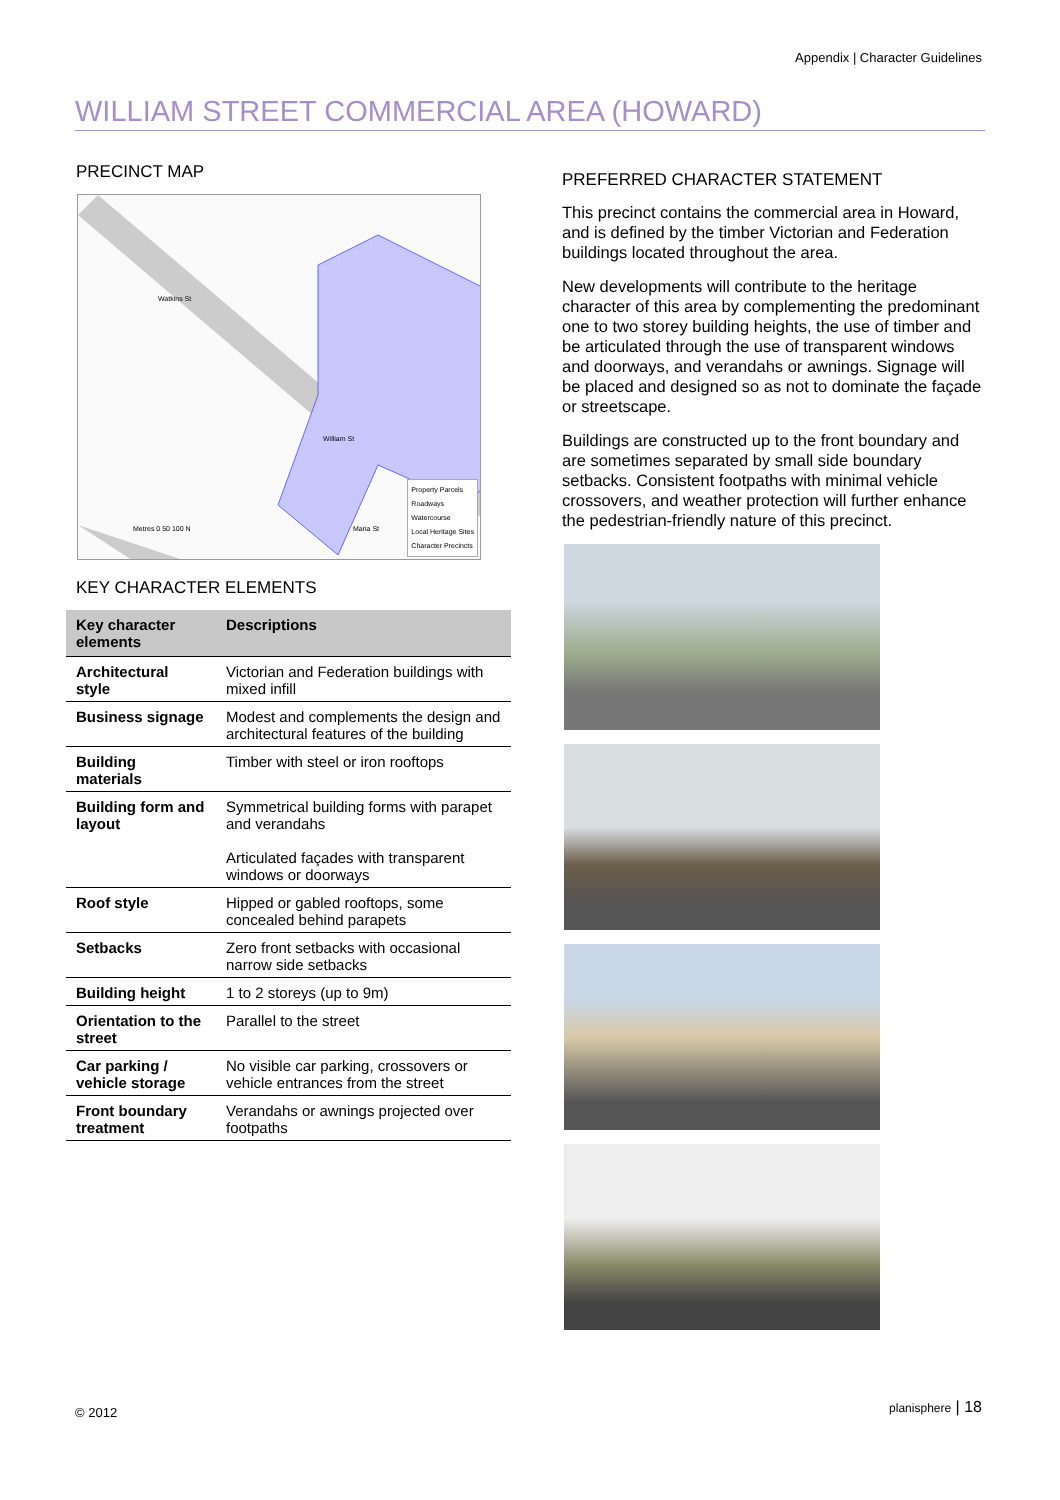Appendix | Character Guidelines
WILLIAM STREET COMMERCIAL AREA (HOWARD)
PRECINCT MAP
Property Parcels
Roadways
Watercourse
Local Heritage Sites
Character Precincts
Watkins St
William St
Metres 0 50 100 N Maria St
KEY CHARACTER ELEMENTS
| Key character elements | Descriptions |
| --- | --- |
| Architectural style | Victorian and Federation buildings with mixed infill |
| Business signage | Modest and complements the design and architectural features of the building |
| Building materials | Timber with steel or iron rooftops |
| Building form and layout | Symmetrical building forms with parapet and verandahs Articulated façades with transparent windows or doorways |
| Roof style | Hipped or gabled rooftops, some concealed behind parapets |
| Setbacks | Zero front setbacks with occasional narrow side setbacks |
| Building height | 1 to 2 storeys (up to 9m) |
| Orientation to the street | Parallel to the street |
| Car parking / vehicle storage | No visible car parking, crossovers or vehicle entrances from the street |
| Front boundary treatment | Verandahs or awnings projected over footpaths |
PREFERRED CHARACTER STATEMENT
This precinct contains the commercial area in Howard, and is defined by the timber Victorian and Federation buildings located throughout the area.
New developments will contribute to the heritage character of this area by complementing the predominant one to two storey building heights, the use of timber and be articulated through the use of transparent windows and doorways, and verandahs or awnings. Signage will be placed and designed so as not to dominate the façade or streetscape.
Buildings are constructed up to the front boundary and are sometimes separated by small side boundary setbacks. Consistent footpaths with minimal vehicle crossovers, and weather protection will further enhance the pedestrian-friendly nature of this precinct.
© 2012 planisphere | 18